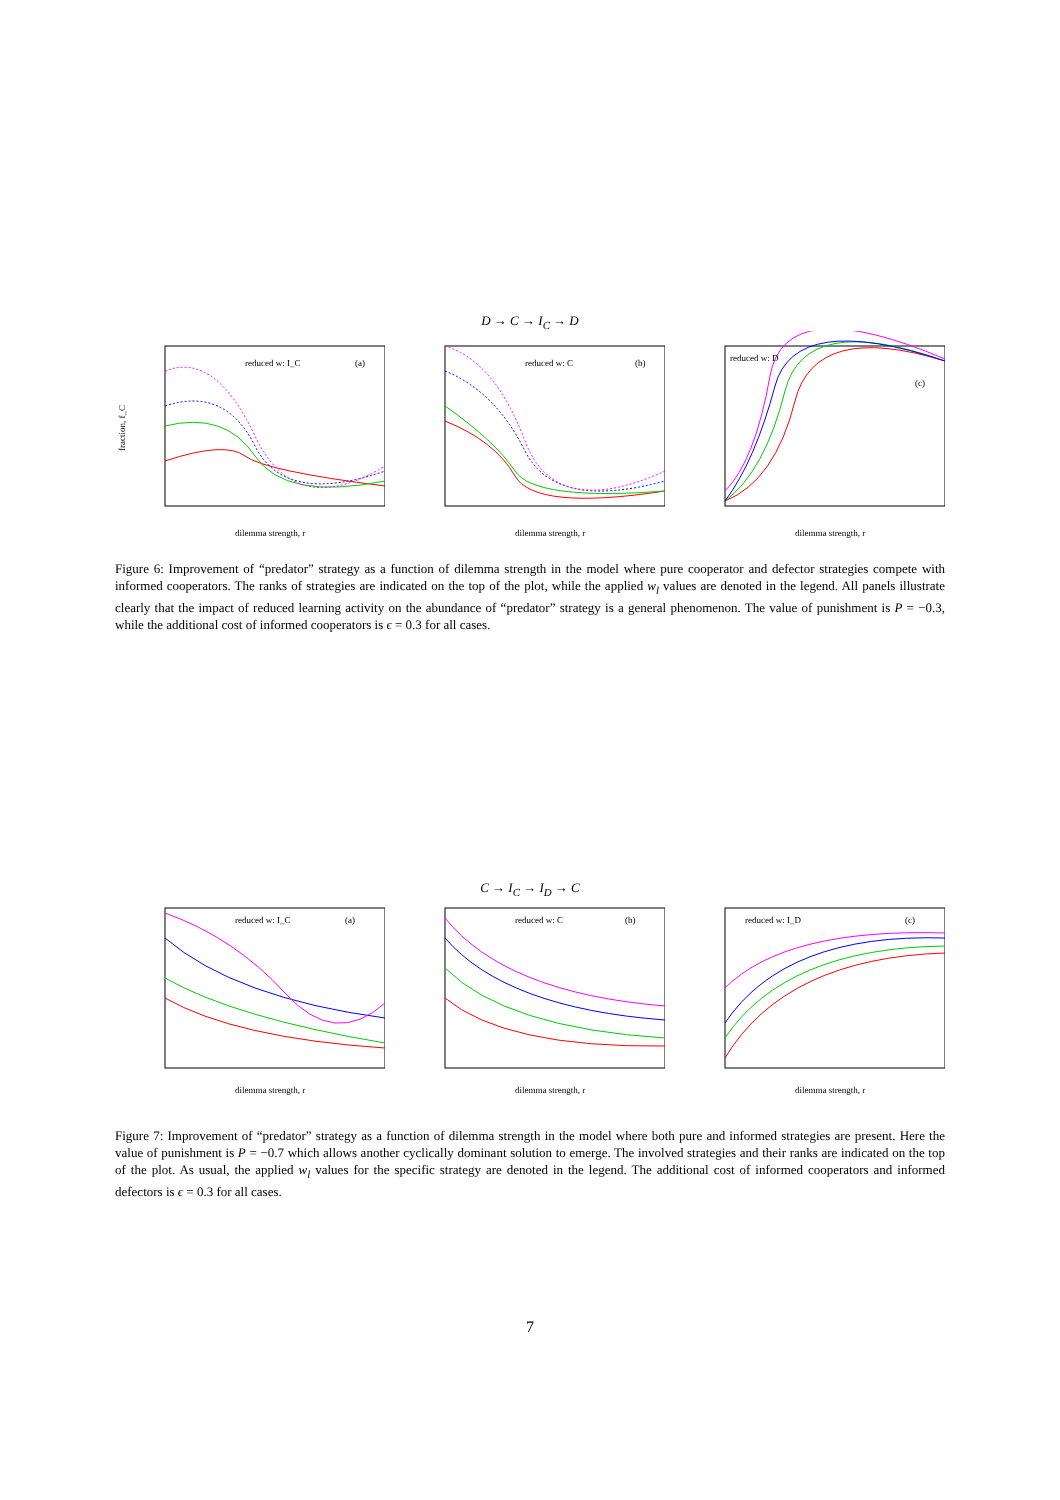D → C → I<sub>C</sub> → D
reduced w: I_C
(a)
fraction, f_C
dilemma strength, r
reduced w: C
(b)
dilemma strength, r
reduced w: D
(c)
dilemma strength, r
Figure 6: Improvement of “predator” strategy as a function of dilemma strength in the model where pure cooperator and defector strategies compete with informed cooperators. The ranks of strategies are indicated on the top of the plot, while the applied w<sub>l</sub> values are denoted in the legend. All panels illustrate clearly that the impact of reduced learning activity on the abundance of “predator” strategy is a general phenomenon. The value of punishment is P = −0.3, while the additional cost of informed cooperators is ϵ = 0.3 for all cases.
C → I<sub>C</sub> → I<sub>D</sub> → C
reduced w: I_C
(a)
dilemma strength, r
reduced w: C
(b)
dilemma strength, r
reduced w: I_D
(c)
dilemma strength, r
Figure 7: Improvement of “predator” strategy as a function of dilemma strength in the model where both pure and informed strategies are present. Here the value of punishment is P = −0.7 which allows another cyclically dominant solution to emerge. The involved strategies and their ranks are indicated on the top of the plot. As usual, the applied w<sub>l</sub> values for the specific strategy are denoted in the legend. The additional cost of informed cooperators and informed defectors is ϵ = 0.3 for all cases.
7